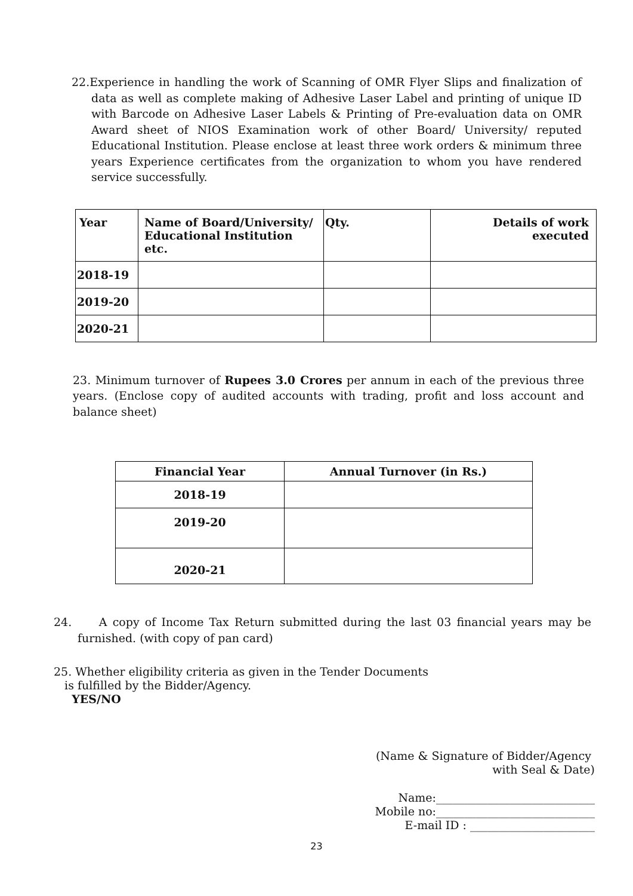22.Experience in handling the work of Scanning of OMR Flyer Slips and finalization of data as well as complete making of Adhesive Laser Label and printing of unique ID with Barcode on Adhesive Laser Labels & Printing of Pre-evaluation data on OMR Award sheet of NIOS Examination work of other Board/ University/ reputed Educational Institution. Please enclose at least three work orders & minimum three years Experience certificates from the organization to whom you have rendered service successfully.
| Year | Name of Board/University/ Educational Institution etc. | Qty. | Details of work executed |
| --- | --- | --- | --- |
| 2018-19 | | | |
| 2019-20 | | | |
| 2020-21 | | | |
23. Minimum turnover of Rupees 3.0 Crores per annum in each of the previous three years. (Enclose copy of audited accounts with trading, profit and loss account and balance sheet)
| Financial Year | Annual Turnover (in Rs.) |
| --- | --- |
| 2018-19 | |
| 2019-20 | |
| 2020-21 | |
24. A copy of Income Tax Return submitted during the last 03 financial years may be furnished. (with copy of pan card)
25. Whether eligibility criteria as given in the Tender Documents
is fulfilled by the Bidder/Agency.
YES/NO
(Name & Signature of Bidder/Agency
with Seal & Date)
Name:____________________________
Mobile no:____________________________
E-mail ID : ______________________
23